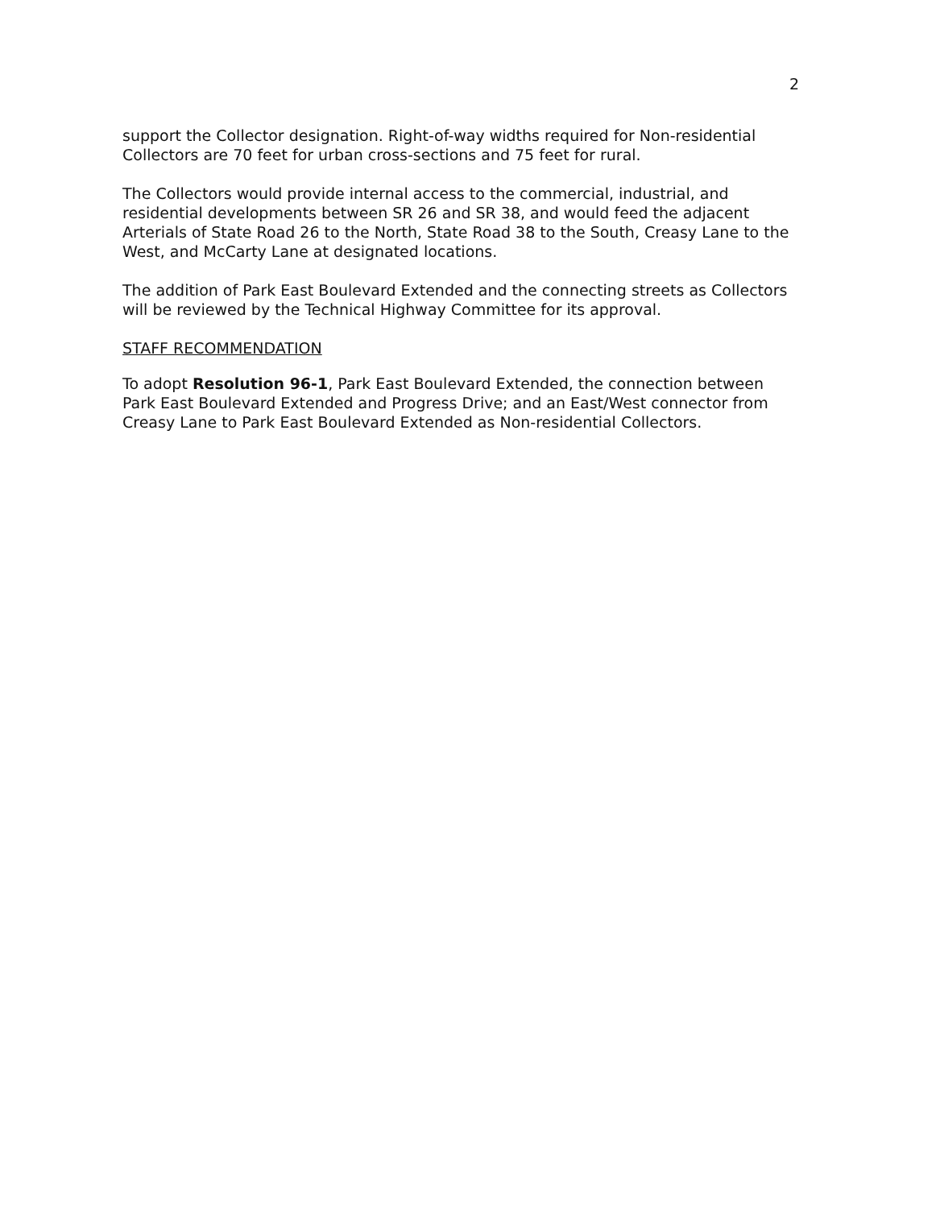2
support the Collector designation. Right-of-way widths required for Non-residential Collectors are 70 feet for urban cross-sections and 75 feet for rural.
The Collectors would provide internal access to the commercial, industrial, and residential developments between SR 26 and SR 38, and would feed the adjacent Arterials of State Road 26 to the North, State Road 38 to the South, Creasy Lane to the West, and McCarty Lane at designated locations.
The addition of Park East Boulevard Extended and the connecting streets as Collectors will be reviewed by the Technical Highway Committee for its approval.
STAFF RECOMMENDATION
To adopt Resolution 96-1, Park East Boulevard Extended, the connection between Park East Boulevard Extended and Progress Drive; and an East/West connector from Creasy Lane to Park East Boulevard Extended as Non-residential Collectors.